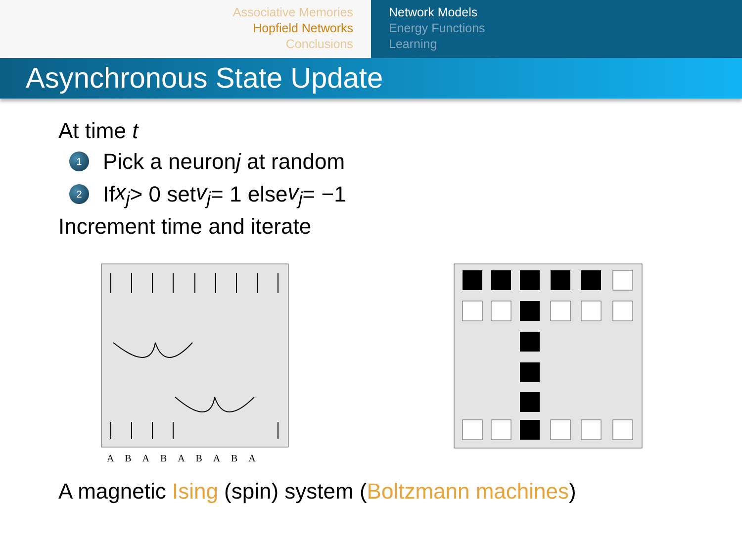Associative Memories
Hopfield Networks
Conclusions
Network Models
Energy Functions
Learning
Asynchronous State Update
At time t
1 Pick a neuron j at random
2 If x<sub>j</sub> > 0 set v<sub>j</sub> = 1 else v<sub>j</sub> = −1
Increment time and iterate
A B A B A B A B A
A magnetic Ising (spin) system (Boltzmann machines)